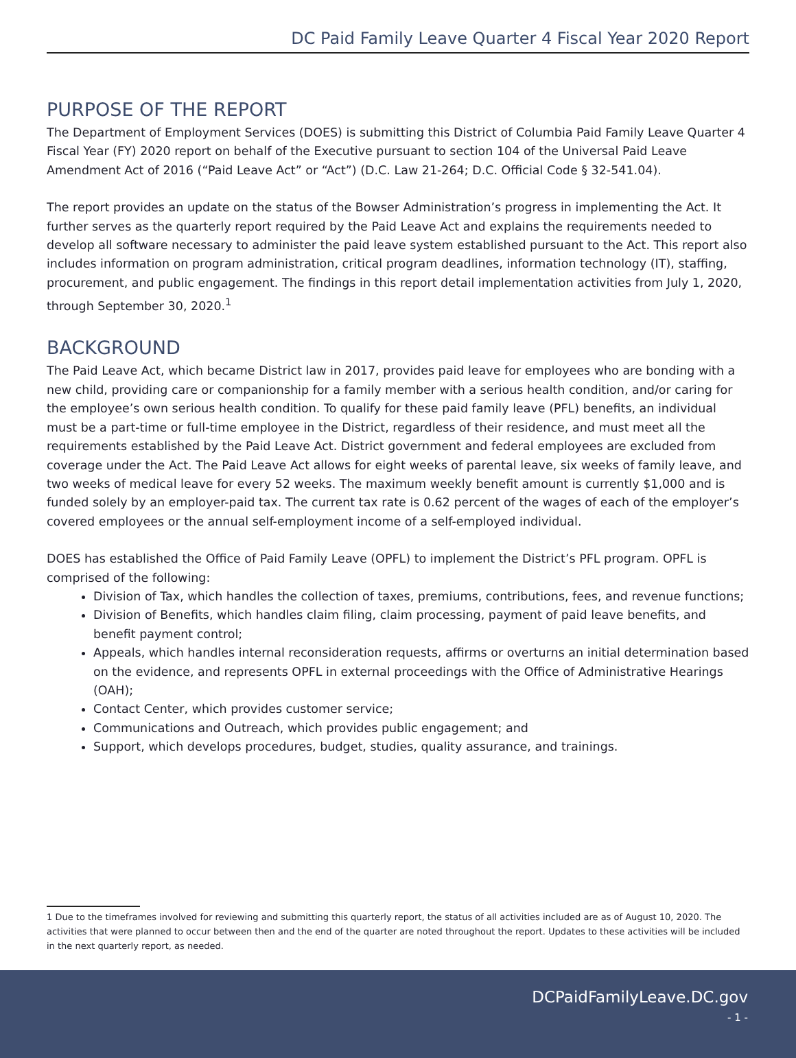DC Paid Family Leave Quarter 4 Fiscal Year 2020 Report
PURPOSE OF THE REPORT
The Department of Employment Services (DOES) is submitting this District of Columbia Paid Family Leave Quarter 4 Fiscal Year (FY) 2020 report on behalf of the Executive pursuant to section 104 of the Universal Paid Leave Amendment Act of 2016 (“Paid Leave Act” or “Act”) (D.C. Law 21-264; D.C. Official Code § 32-541.04).
The report provides an update on the status of the Bowser Administration’s progress in implementing the Act. It further serves as the quarterly report required by the Paid Leave Act and explains the requirements needed to develop all software necessary to administer the paid leave system established pursuant to the Act. This report also includes information on program administration, critical program deadlines, information technology (IT), staffing, procurement, and public engagement. The findings in this report detail implementation activities from July 1, 2020, through September 30, 2020.<sup>1</sup>
BACKGROUND
The Paid Leave Act, which became District law in 2017, provides paid leave for employees who are bonding with a new child, providing care or companionship for a family member with a serious health condition, and/or caring for the employee’s own serious health condition. To qualify for these paid family leave (PFL) benefits, an individual must be a part-time or full-time employee in the District, regardless of their residence, and must meet all the requirements established by the Paid Leave Act. District government and federal employees are excluded from coverage under the Act. The Paid Leave Act allows for eight weeks of parental leave, six weeks of family leave, and two weeks of medical leave for every 52 weeks. The maximum weekly benefit amount is currently $1,000 and is funded solely by an employer-paid tax. The current tax rate is 0.62 percent of the wages of each of the employer’s covered employees or the annual self-employment income of a self-employed individual.
DOES has established the Office of Paid Family Leave (OPFL) to implement the District’s PFL program. OPFL is comprised of the following:
Division of Tax, which handles the collection of taxes, premiums, contributions, fees, and revenue functions;
Division of Benefits, which handles claim filing, claim processing, payment of paid leave benefits, and benefit payment control;
Appeals, which handles internal reconsideration requests, affirms or overturns an initial determination based on the evidence, and represents OPFL in external proceedings with the Office of Administrative Hearings (OAH);
Contact Center, which provides customer service;
Communications and Outreach, which provides public engagement; and
Support, which develops procedures, budget, studies, quality assurance, and trainings.
1 Due to the timeframes involved for reviewing and submitting this quarterly report, the status of all activities included are as of August 10, 2020. The activities that were planned to occur between then and the end of the quarter are noted throughout the report. Updates to these activities will be included in the next quarterly report, as needed.
DCPaidFamilyLeave.DC.gov
- 1 -